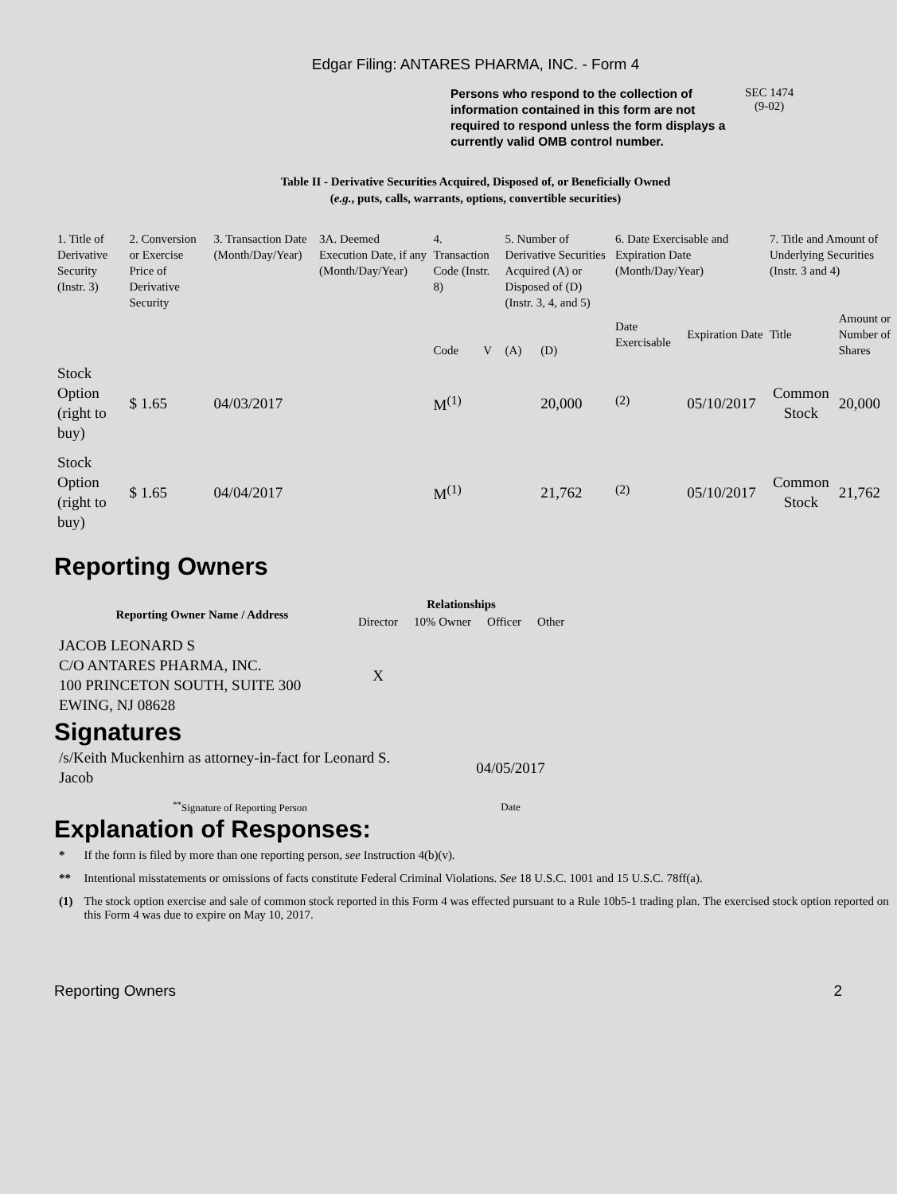Edgar Filing: ANTARES PHARMA, INC. - Form 4
Persons who respond to the collection of information contained in this form are not required to respond unless the form displays a currently valid OMB control number.
SEC 1474
(9-02)
Table II - Derivative Securities Acquired, Disposed of, or Beneficially Owned
(e.g., puts, calls, warrants, options, convertible securities)
| 1. Title of Derivative Security (Instr. 3) | 2. Conversion or Exercise Price of Derivative Security | 3. Transaction Date (Month/Day/Year) | 3A. Deemed Execution Date, if any (Month/Day/Year) | 4. Transaction Code (Instr. 8) | | 5. Number of Derivative Securities Acquired (A) or Disposed of (D) (Instr. 3, 4, and 5) | | 6. Date Exercisable and Expiration Date (Month/Day/Year) | | 7. Title and Amount of Underlying Securities (Instr. 3 and 4) | |
| | | | | Code | V | (A) | (D) | Date Exercisable | Expiration Date | Title | Amount or Number of Shares |
| Stock Option (right to buy) | $ 1.65 | 04/03/2017 | | M<sup>(1)</sup> | | | 20,000 | <sup>(2)</sup> | 05/10/2017 | Common Stock | 20,000 |
| Stock Option (right to buy) | $ 1.65 | 04/04/2017 | | M<sup>(1)</sup> | | | 21,762 | <sup>(2)</sup> | 05/10/2017 | Common Stock | 21,762 |
Reporting Owners
| Reporting Owner Name / Address | Relationships | | | |
| --- | --- | --- | --- | --- |
| | Director | 10% Owner | Officer | Other |
| JACOB LEONARD S C/O ANTARES PHARMA, INC. 100 PRINCETON SOUTH, SUITE 300 EWING, NJ 08628 | X | | | |
Signatures
| /s/Keith Muckenhirn as attorney-in-fact for Leonard S. Jacob | 04/05/2017 |
| <sup>**</sup> Signature of Reporting Person | Date |
Explanation of Responses:
| * | If the form is filed by more than one reporting person, see Instruction 4(b)(v). |
| ** | Intentional misstatements or omissions of facts constitute Federal Criminal Violations. See 18 U.S.C. 1001 and 15 U.S.C. 78ff(a). |
| (1) | The stock option exercise and sale of common stock reported in this Form 4 was effected pursuant to a Rule 10b5-1 trading plan. The exercised stock option reported on this Form 4 was due to expire on May 10, 2017. |
Reporting Owners 2